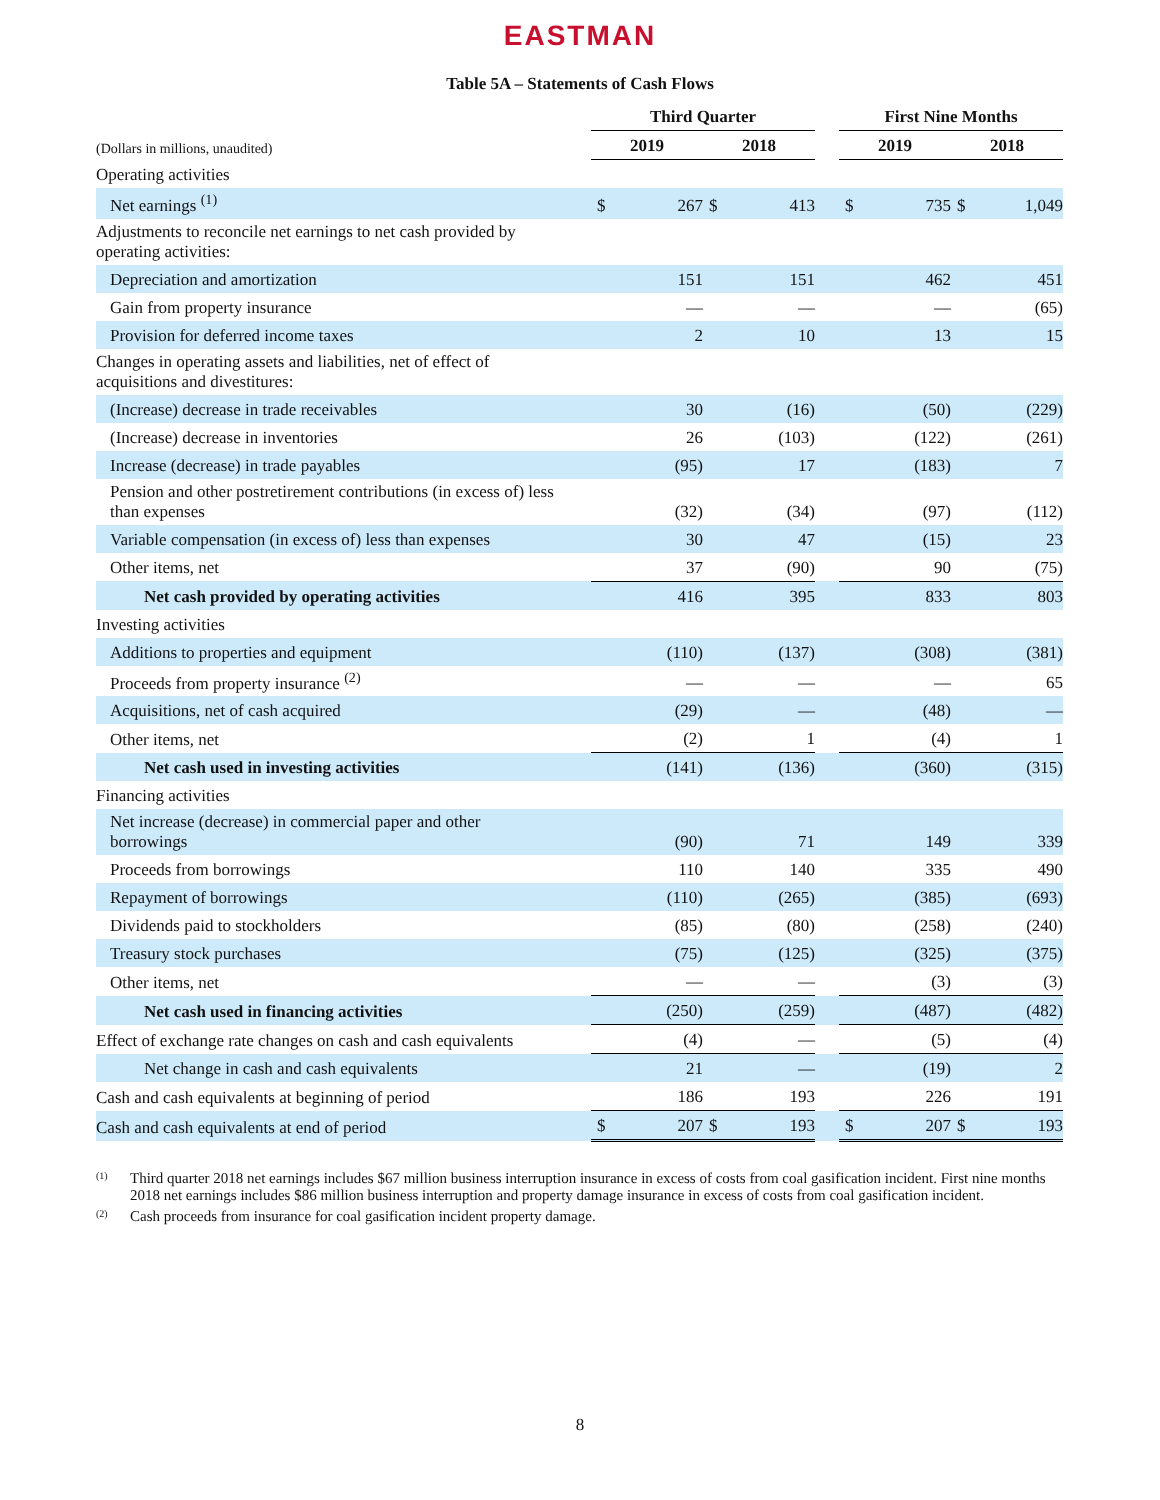EASTMAN
Table 5A – Statements of Cash Flows
| | Third Quarter | | | | | First Nine Months | | | |
| --- | --- | --- | --- | --- | --- | --- | --- | --- | --- |
| (Dollars in millions, unaudited) | 2019 | | 2018 | | | 2019 | | 2018 | |
| Operating activities | | | | | | | | | |
| Net earnings <sup>(1)</sup> | $ | 267 | $ | 413 | | $ | 735 | $ | 1,049 |
| Adjustments to reconcile net earnings to net cash provided by operating activities: | | | | | | | | | |
| Depreciation and amortization | | 151 | | 151 | | | 462 | | 451 |
| Gain from property insurance | | — | | — | | | — | | (65) |
| Provision for deferred income taxes | | 2 | | 10 | | | 13 | | 15 |
| Changes in operating assets and liabilities, net of effect of acquisitions and divestitures: | | | | | | | | | |
| (Increase) decrease in trade receivables | | 30 | | (16) | | | (50) | | (229) |
| (Increase) decrease in inventories | | 26 | | (103) | | | (122) | | (261) |
| Increase (decrease) in trade payables | | (95) | | 17 | | | (183) | | 7 |
| Pension and other postretirement contributions (in excess of) less than expenses | | (32) | | (34) | | | (97) | | (112) |
| Variable compensation (in excess of) less than expenses | | 30 | | 47 | | | (15) | | 23 |
| Other items, net | | 37 | | (90) | | | 90 | | (75) |
| Net cash provided by operating activities | | 416 | | 395 | | | 833 | | 803 |
| Investing activities | | | | | | | | | |
| Additions to properties and equipment | | (110) | | (137) | | | (308) | | (381) |
| Proceeds from property insurance <sup>(2)</sup> | | — | | — | | | — | | 65 |
| Acquisitions, net of cash acquired | | (29) | | — | | | (48) | | — |
| Other items, net | | (2) | | 1 | | | (4) | | 1 |
| Net cash used in investing activities | | (141) | | (136) | | | (360) | | (315) |
| Financing activities | | | | | | | | | |
| Net increase (decrease) in commercial paper and other borrowings | | (90) | | 71 | | | 149 | | 339 |
| Proceeds from borrowings | | 110 | | 140 | | | 335 | | 490 |
| Repayment of borrowings | | (110) | | (265) | | | (385) | | (693) |
| Dividends paid to stockholders | | (85) | | (80) | | | (258) | | (240) |
| Treasury stock purchases | | (75) | | (125) | | | (325) | | (375) |
| Other items, net | | — | | — | | | (3) | | (3) |
| Net cash used in financing activities | | (250) | | (259) | | | (487) | | (482) |
| Effect of exchange rate changes on cash and cash equivalents | | (4) | | — | | | (5) | | (4) |
| Net change in cash and cash equivalents | | 21 | | — | | | (19) | | 2 |
| Cash and cash equivalents at beginning of period | | 186 | | 193 | | | 226 | | 191 |
| Cash and cash equivalents at end of period | $ | 207 | $ | 193 | | $ | 207 | $ | 193 |
<sup>(1)</sup> Third quarter 2018 net earnings includes $67 million business interruption insurance in excess of costs from coal gasification incident. First nine months 2018 net earnings includes $86 million business interruption and property damage insurance in excess of costs from coal gasification incident.
<sup>(2)</sup> Cash proceeds from insurance for coal gasification incident property damage.
8